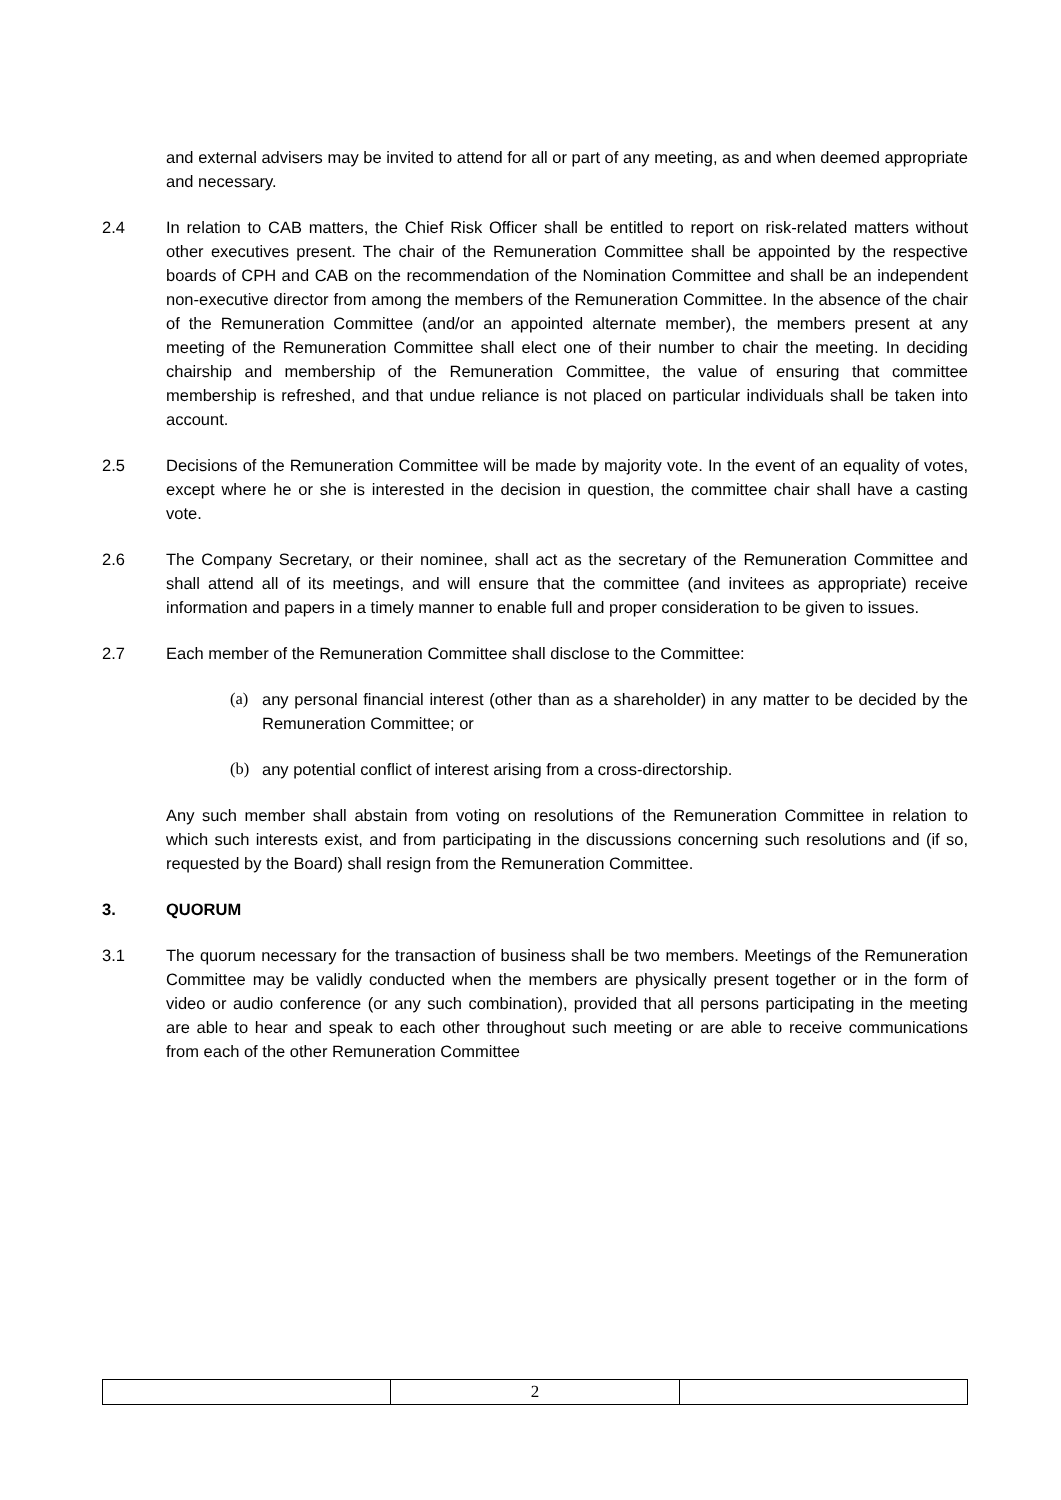and external advisers may be invited to attend for all or part of any meeting, as and when deemed appropriate and necessary.
2.4 In relation to CAB matters, the Chief Risk Officer shall be entitled to report on risk-related matters without other executives present. The chair of the Remuneration Committee shall be appointed by the respective boards of CPH and CAB on the recommendation of the Nomination Committee and shall be an independent non-executive director from among the members of the Remuneration Committee. In the absence of the chair of the Remuneration Committee (and/or an appointed alternate member), the members present at any meeting of the Remuneration Committee shall elect one of their number to chair the meeting. In deciding chairship and membership of the Remuneration Committee, the value of ensuring that committee membership is refreshed, and that undue reliance is not placed on particular individuals shall be taken into account.
2.5 Decisions of the Remuneration Committee will be made by majority vote. In the event of an equality of votes, except where he or she is interested in the decision in question, the committee chair shall have a casting vote.
2.6 The Company Secretary, or their nominee, shall act as the secretary of the Remuneration Committee and shall attend all of its meetings, and will ensure that the committee (and invitees as appropriate) receive information and papers in a timely manner to enable full and proper consideration to be given to issues.
2.7 Each member of the Remuneration Committee shall disclose to the Committee:
(a) any personal financial interest (other than as a shareholder) in any matter to be decided by the Remuneration Committee; or
(b) any potential conflict of interest arising from a cross-directorship.
Any such member shall abstain from voting on resolutions of the Remuneration Committee in relation to which such interests exist, and from participating in the discussions concerning such resolutions and (if so, requested by the Board) shall resign from the Remuneration Committee.
3. QUORUM
3.1 The quorum necessary for the transaction of business shall be two members. Meetings of the Remuneration Committee may be validly conducted when the members are physically present together or in the form of video or audio conference (or any such combination), provided that all persons participating in the meeting are able to hear and speak to each other throughout such meeting or are able to receive communications from each of the other Remuneration Committee
| | 2 | |